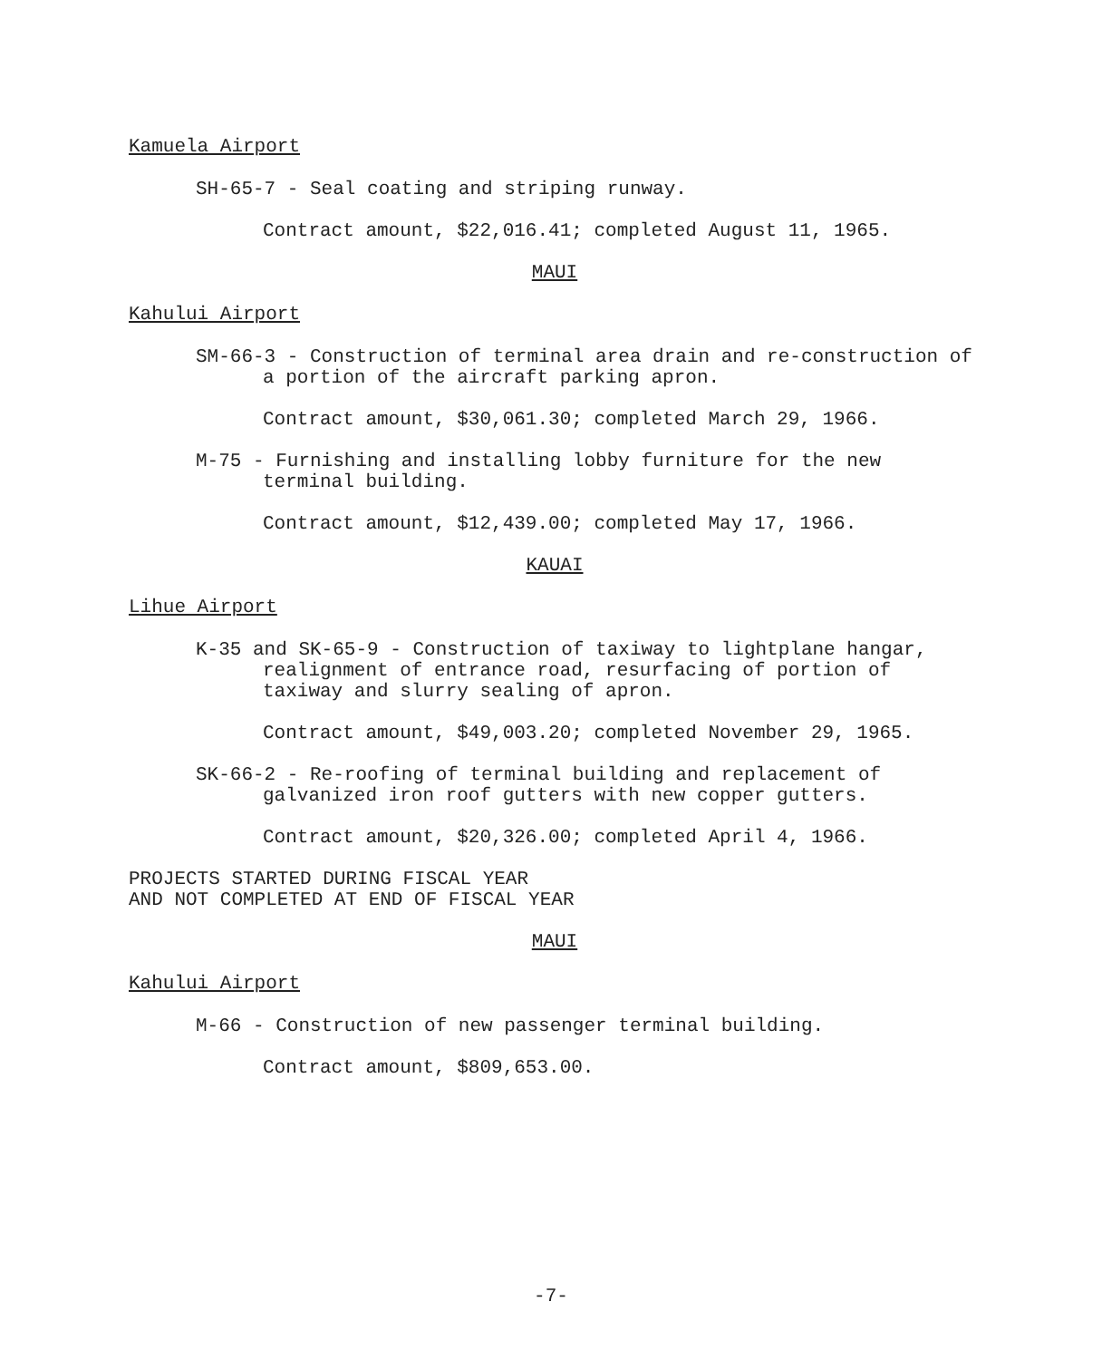Kamuela Airport
SH-65-7 - Seal coating and striping runway.
Contract amount, $22,016.41; completed August 11, 1965.
MAUI
Kahului Airport
SM-66-3 - Construction of terminal area drain and re-construction of a portion of the aircraft parking apron.
Contract amount, $30,061.30; completed March 29, 1966.
M-75 - Furnishing and installing lobby furniture for the new terminal building.
Contract amount, $12,439.00; completed May 17, 1966.
KAUAI
Lihue Airport
K-35 and SK-65-9 - Construction of taxiway to lightplane hangar, realignment of entrance road, resurfacing of portion of taxiway and slurry sealing of apron.
Contract amount, $49,003.20; completed November 29, 1965.
SK-66-2 - Re-roofing of terminal building and replacement of galvanized iron roof gutters with new copper gutters.
Contract amount, $20,326.00; completed April 4, 1966.
PROJECTS STARTED DURING FISCAL YEAR
AND NOT COMPLETED AT END OF FISCAL YEAR
MAUI
Kahului Airport
M-66 - Construction of new passenger terminal building.
Contract amount, $809,653.00.
-7-